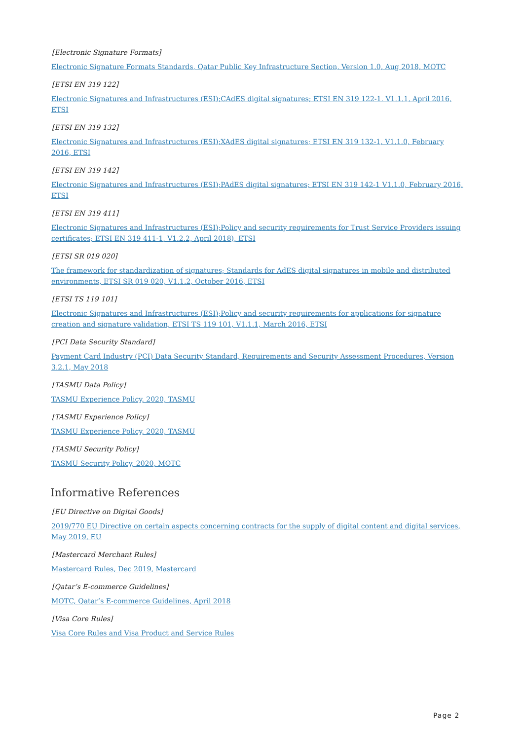[Electronic Signature Formats]
Electronic Signature Formats Standards, Qatar Public Key Infrastructure Section, Version 1.0, Aug 2018, MOTC
[ETSI EN 319 122]
Electronic Signatures and Infrastructures (ESI);CAdES digital signatures; ETSI EN 319 122-1, V1.1.1, April 2016, ETSI
[ETSI EN 319 132]
Electronic Signatures and Infrastructures (ESI);XAdES digital signatures; ETSI EN 319 132-1, V1.1.0, February 2016, ETSI
[ETSI EN 319 142]
Electronic Signatures and Infrastructures (ESI);PAdES digital signatures; ETSI EN 319 142-1 V1.1.0, February 2016, ETSI
[ETSI EN 319 411]
Electronic Signatures and Infrastructures (ESI);Policy and security requirements for Trust Service Providers issuing certificates; ETSI EN 319 411-1, V1.2.2, April 2018), ETSI
[ETSI SR 019 020]
The framework for standardization of signatures; Standards for AdES digital signatures in mobile and distributed environments, ETSI SR 019 020, V1.1.2, October 2016, ETSI
[ETSI TS 119 101]
Electronic Signatures and Infrastructures (ESI);Policy and security requirements for applications for signature creation and signature validation, ETSI TS 119 101, V1.1.1, March 2016, ETSI
[PCI Data Security Standard]
Payment Card Industry (PCI) Data Security Standard, Requirements and Security Assessment Procedures, Version 3.2.1, May 2018
[TASMU Data Policy]
TASMU Experience Policy, 2020, TASMU
[TASMU Experience Policy]
TASMU Experience Policy, 2020, TASMU
[TASMU Security Policy]
TASMU Security Policy, 2020, MOTC
Informative References
[EU Directive on Digital Goods]
2019/770 EU Directive on certain aspects concerning contracts for the supply of digital content and digital services, May 2019, EU
[Mastercard Merchant Rules]
Mastercard Rules, Dec 2019, Mastercard
[Qatar’s E-commerce Guidelines]
MOTC, Qatar’s E-commerce Guidelines, April 2018
[Visa Core Rules]
Visa Core Rules and Visa Product and Service Rules
Page 2